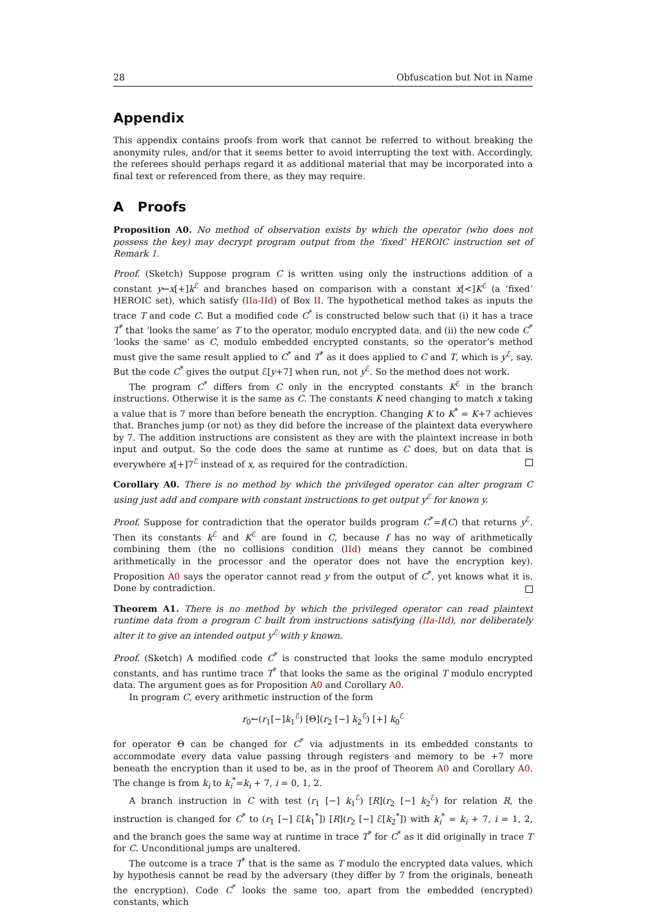28 Obfuscation but Not in Name
Appendix
This appendix contains proofs from work that cannot be referred to without breaking the anonymity rules, and/or that it seems better to avoid interrupting the text with. Accordingly, the referees should perhaps regard it as additional material that may be incorporated into a final text or referenced from there, as they may require.
A Proofs
Proposition A0. No method of observation exists by which the operator (who does not possess the key) may decrypt program output from the ‘fixed’ HEROIC instruction set of Remark 1.
Proof. (Sketch) Suppose program C is written using only the instructions addition of a constant y←x[+]k<sup>ℰ</sup> and branches based on comparison with a constant x[<]K<sup>ℰ</sup> (a ‘fixed’ HEROIC set), which satisfy (IIa-IId) of Box II. The hypothetical method takes as inputs the trace T and code C. But a modified code C<sup>*</sup> is constructed below such that (i) it has a trace T<sup>*</sup> that ‘looks the same’ as T to the operator, modulo encrypted data, and (ii) the new code C<sup>*</sup> ‘looks the same’ as C, modulo embedded encrypted constants, so the operator’s method must give the same result applied to C<sup>*</sup> and T<sup>*</sup> as it does applied to C and T, which is y<sup>ℰ</sup>, say. But the code C<sup>*</sup> gives the output ℰ[y+7] when run, not y<sup>ℰ</sup>. So the method does not work.
The program C<sup>*</sup> differs from C only in the encrypted constants K<sup>ℰ</sup> in the branch instructions. Otherwise it is the same as C. The constants K need changing to match x taking a value that is 7 more than before beneath the encryption. Changing K to K<sup>*</sup> = K+7 achieves that. Branches jump (or not) as they did before the increase of the plaintext data everywhere by 7. The addition instructions are consistent as they are with the plaintext increase in both input and output. So the code does the same at runtime as C does, but on data that is everywhere x[+]7<sup>ℰ</sup> instead of x, as required for the contradiction.
Corollary A0. There is no method by which the privileged operator can alter program C using just add and compare with constant instructions to get output y<sup>ℰ</sup> for known y.
Proof. Suppose for contradiction that the operator builds program C<sup>*</sup>=f(C) that returns y<sup>ℰ</sup>. Then its constants k<sup>ℰ</sup> and K<sup>ℰ</sup> are found in C, because f has no way of arithmetically combining them (the no collisions condition (IId) means they cannot be combined arithmetically in the processor and the operator does not have the encryption key). Proposition A0 says the operator cannot read y from the output of C<sup>*</sup>, yet knows what it is. Done by contradiction.
Theorem A1. There is no method by which the privileged operator can read plaintext runtime data from a program C built from instructions satisfying (IIa-IId), nor deliberately alter it to give an intended output y<sup>ℰ</sup> with y known.
Proof. (Sketch) A modified code C<sup>*</sup> is constructed that looks the same modulo encrypted constants, and has runtime trace T<sup>*</sup> that looks the same as the original T modulo encrypted data. The argument goes as for Proposition A0 and Corollary A0.
In program C, every arithmetic instruction of the form
r<sub>0</sub>←(r<sub>1</sub>[−]k<sub>1</sub><sup>ℰ</sup>) [Θ](r<sub>2</sub> [−] k<sub>2</sub><sup>ℰ</sup>) [+] k<sub>0</sub><sup>ℰ</sup>
for operator Θ can be changed for C<sup>*</sup> via adjustments in its embedded constants to accommodate every data value passing through registers and memory to be +7 more beneath the encryption than it used to be, as in the proof of Theorem A0 and Corollary A0. The change is from k<sub>i</sub> to k<sub>i</sub><sup>*</sup>=k<sub>i</sub> + 7, i = 0, 1, 2.
A branch instruction in C with test (r<sub>1</sub> [−] k<sub>1</sub><sup>ℰ</sup>) [R](r<sub>2</sub> [−] k<sub>2</sub><sup>ℰ</sup>) for relation R, the instruction is changed for C<sup>*</sup> to (r<sub>1</sub> [−] ℰ[k<sub>1</sub><sup>*</sup>]) [R](r<sub>2</sub> [−] ℰ[k<sub>2</sub><sup>*</sup>]) with k<sub>i</sub><sup>*</sup> = k<sub>i</sub> + 7, i = 1, 2, and the branch goes the same way at runtime in trace T<sup>*</sup> for C<sup>*</sup> as it did originally in trace T for C. Unconditional jumps are unaltered.
The outcome is a trace T<sup>*</sup> that is the same as T modulo the encrypted data values, which by hypothesis cannot be read by the adversary (they differ by 7 from the originals, beneath the encryption). Code C<sup>*</sup> looks the same too, apart from the embedded (encrypted) constants, which